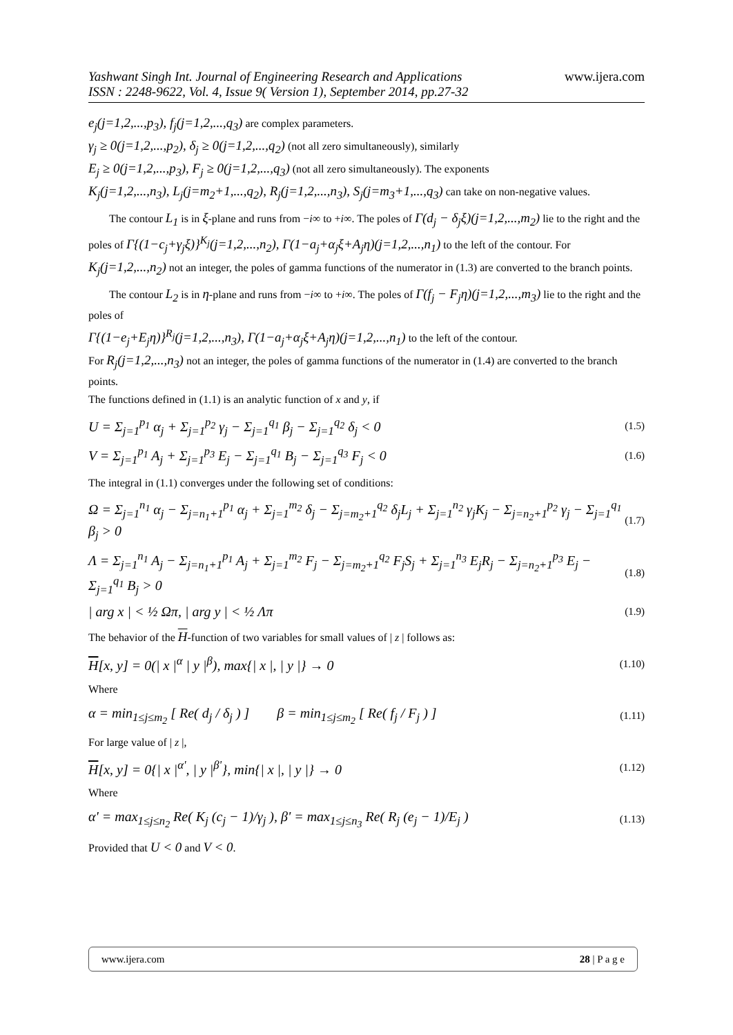Yashwant Singh Int. Journal of Engineering Research and Applications
ISSN : 2248-9622, Vol. 4, Issue 9( Version 1), September 2014, pp.27-32
www.ijera.com
e<sub>j</sub>(j=1,2,...,p<sub>3</sub>), f<sub>j</sub>(j=1,2,...,q<sub>3</sub>) are complex parameters.
γ<sub>j</sub> ≥ 0(j=1,2,...,p<sub>2</sub>), δ<sub>j</sub> ≥ 0(j=1,2,...,q<sub>2</sub>) (not all zero simultaneously), similarly
E<sub>j</sub> ≥ 0(j=1,2,...,p<sub>3</sub>), F<sub>j</sub> ≥ 0(j=1,2,...,q<sub>3</sub>) (not all zero simultaneously). The exponents
K<sub>j</sub>(j=1,2,...,n<sub>3</sub>), L<sub>j</sub>(j=m<sub>2</sub>+1,...,q<sub>2</sub>), R<sub>j</sub>(j=1,2,...,n<sub>3</sub>), S<sub>j</sub>(j=m<sub>3</sub>+1,...,q<sub>3</sub>) can take on non-negative values.
The contour L<sub>1</sub> is in ξ-plane and runs from −i∞ to +i∞. The poles of Γ(d<sub>j</sub> − δ<sub>j</sub>ξ)(j=1,2,...,m<sub>2</sub>) lie to the right and the poles of Γ{(1−c<sub>j</sub>+γ<sub>j</sub>ξ)}<sup>K<sub>j</sub></sup>(j=1,2,...,n<sub>2</sub>), Γ(1−a<sub>j</sub>+α<sub>j</sub>ξ+A<sub>j</sub>η)(j=1,2,...,n<sub>1</sub>) to the left of the contour. For K<sub>j</sub>(j=1,2,...,n<sub>2</sub>) not an integer, the poles of gamma functions of the numerator in (1.3) are converted to the branch points.
The contour L<sub>2</sub> is in η-plane and runs from −i∞ to +i∞. The poles of Γ(f<sub>j</sub> − F<sub>j</sub>η)(j=1,2,...,m<sub>3</sub>) lie to the right and the poles of
Γ{(1−e<sub>j</sub>+E<sub>j</sub>η)}<sup>R<sub>j</sub></sup>(j=1,2,...,n<sub>3</sub>), Γ(1−a<sub>j</sub>+α<sub>j</sub>ξ+A<sub>j</sub>η)(j=1,2,...,n<sub>1</sub>) to the left of the contour.
For R<sub>j</sub>(j=1,2,...,n<sub>3</sub>) not an integer, the poles of gamma functions of the numerator in (1.4) are converted to the branch points.
The functions defined in (1.1) is an analytic function of x and y, if
U = Σ<sub>j=1</sub><sup>p<sub>1</sub></sup> α<sub>j</sub> + Σ<sub>j=1</sub><sup>p<sub>2</sub></sup> γ<sub>j</sub> − Σ<sub>j=1</sub><sup>q<sub>1</sub></sup> β<sub>j</sub> − Σ<sub>j=1</sub><sup>q<sub>2</sub></sup> δ<sub>j</sub> < 0
(1.5)
V = Σ<sub>j=1</sub><sup>p<sub>1</sub></sup> A<sub>j</sub> + Σ<sub>j=1</sub><sup>p<sub>3</sub></sup> E<sub>j</sub> − Σ<sub>j=1</sub><sup>q<sub>1</sub></sup> B<sub>j</sub> − Σ<sub>j=1</sub><sup>q<sub>3</sub></sup> F<sub>j</sub> < 0
(1.6)
The integral in (1.1) converges under the following set of conditions:
Ω = Σ<sub>j=1</sub><sup>n<sub>1</sub></sup> α<sub>j</sub> − Σ<sub>j=n<sub>1</sub>+1</sub><sup>p<sub>1</sub></sup> α<sub>j</sub> + Σ<sub>j=1</sub><sup>m<sub>2</sub></sup> δ<sub>j</sub> − Σ<sub>j=m<sub>2</sub>+1</sub><sup>q<sub>2</sub></sup> δ<sub>j</sub>L<sub>j</sub> + Σ<sub>j=1</sub><sup>n<sub>2</sub></sup> γ<sub>j</sub>K<sub>j</sub> − Σ<sub>j=n<sub>2</sub>+1</sub><sup>p<sub>2</sub></sup> γ<sub>j</sub> − Σ<sub>j=1</sub><sup>q<sub>1</sub></sup> β<sub>j</sub> > 0
(1.7)
Λ = Σ<sub>j=1</sub><sup>n<sub>1</sub></sup> A<sub>j</sub> − Σ<sub>j=n<sub>1</sub>+1</sub><sup>p<sub>1</sub></sup> A<sub>j</sub> + Σ<sub>j=1</sub><sup>m<sub>2</sub></sup> F<sub>j</sub> − Σ<sub>j=m<sub>2</sub>+1</sub><sup>q<sub>2</sub></sup> F<sub>j</sub>S<sub>j</sub> + Σ<sub>j=1</sub><sup>n<sub>3</sub></sup> E<sub>j</sub>R<sub>j</sub> − Σ<sub>j=n<sub>2</sub>+1</sub><sup>p<sub>3</sub></sup> E<sub>j</sub> − Σ<sub>j=1</sub><sup>q<sub>1</sub></sup> B<sub>j</sub> > 0
(1.8)
| arg x | < ½ Ωπ, | arg y | < ½ Λπ
(1.9)
The behavior of the H-function of two variables for small values of | z | follows as:
H[x, y] = 0(| x |<sup>α</sup> | y |<sup>β</sup>), max{| x |, | y |} → 0
(1.10)
Where
α = min<sub>1≤j≤m<sub>2</sub></sub> [ Re( d<sub>j</sub> / δ<sub>j</sub> ) ] β = min<sub>1≤j≤m<sub>2</sub></sub> [ Re( f<sub>j</sub> / F<sub>j</sub> ) ]
(1.11)
For large value of | z |,
H[x, y] = 0{| x |<sup>α'</sup>, | y |<sup>β'</sup>}, min{| x |, | y |} → 0
(1.12)
Where
α' = max<sub>1≤j≤n<sub>2</sub></sub> Re( K<sub>j</sub> (c<sub>j</sub> − 1)/γ<sub>j</sub> ), β' = max<sub>1≤j≤n<sub>3</sub></sub> Re( R<sub>j</sub> (e<sub>j</sub> − 1)/E<sub>j</sub> )
(1.13)
Provided that U < 0 and V < 0.
www.ijera.com 28 | P a g e